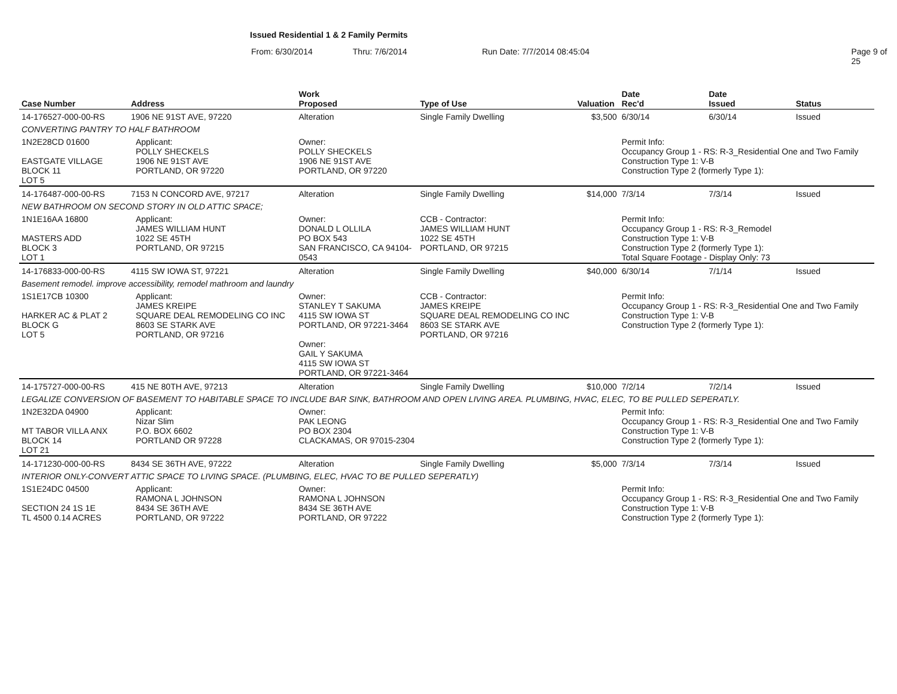Issued Residential 1 & 2 Family Permits
From: 6/30/2014 Thru: 7/6/2014 Run Date: 7/7/2014 08:45:04 Page 9 of 25
| Case Number | Address | | Work Proposed | Type of Use | Valuation | Date Rec'd | Date Issued | Status |
| --- | --- | --- | --- | --- | --- | --- | --- | --- |
| 14-176527-000-00-RS | 1906 NE 91ST AVE, 97220 | | Alteration | Single Family Dwelling | $3,500 | 6/30/14 | 6/30/14 | Issued |
| CONVERTING PANTRY TO HALF BATHROOM | | | | | | | | |
| 1N2E28CD 01600 EASTGATE VILLAGE BLOCK 11 LOT 5 | | Applicant: POLLY SHECKELS 1906 NE 91ST AVE PORTLAND, OR 97220 | Owner: POLLY SHECKELS 1906 NE 91ST AVE PORTLAND, OR 97220 | | | Permit Info: Occupancy Group 1 - RS: R-3_Residential One and Two Family Construction Type 1: V-B Construction Type 2 (formerly Type 1): | | |
| 14-176487-000-00-RS | 7153 N CONCORD AVE, 97217 | | Alteration | Single Family Dwelling | $14,000 | 7/3/14 | 7/3/14 | Issued |
| NEW BATHROOM ON SECOND STORY IN OLD ATTIC SPACE; | | | | | | | | |
| 1N1E16AA 16800 MASTERS ADD BLOCK 3 LOT 1 | | Applicant: JAMES WILLIAM HUNT 1022 SE 45TH PORTLAND, OR 97215 | Owner: DONALD L OLLILA PO BOX 543 SAN FRANCISCO, CA 94104-0543 | CCB - Contractor: JAMES WILLIAM HUNT 1022 SE 45TH PORTLAND, OR 97215 | | Permit Info: Occupancy Group 1 - RS: R-3_Remodel Construction Type 1: V-B Construction Type 2 (formerly Type 1): Total Square Footage - Display Only: 73 | | |
| 14-176833-000-00-RS | 4115 SW IOWA ST, 97221 | | Alteration | Single Family Dwelling | $40,000 | 6/30/14 | 7/1/14 | Issued |
| Basement remodel. improve accessibility, remodel mathroom and laundry | | | | | | | | |
| 1S1E17CB 10300 HARKER AC & PLAT 2 BLOCK G LOT 5 | | Applicant: JAMES KREIPE SQUARE DEAL REMODELING CO INC 8603 SE STARK AVE PORTLAND, OR 97216 | Owner: STANLEY T SAKUMA 4115 SW IOWA ST PORTLAND, OR 97221-3464 Owner: GAIL Y SAKUMA 4115 SW IOWA ST PORTLAND, OR 97221-3464 | CCB - Contractor: JAMES KREIPE SQUARE DEAL REMODELING CO INC 8603 SE STARK AVE PORTLAND, OR 97216 | | Permit Info: Occupancy Group 1 - RS: R-3_Residential One and Two Family Construction Type 1: V-B Construction Type 2 (formerly Type 1): | | |
| 14-175727-000-00-RS | 415 NE 80TH AVE, 97213 | | Alteration | Single Family Dwelling | $10,000 | 7/2/14 | 7/2/14 | Issued |
| LEGALIZE CONVERSION OF BASEMENT TO HABITABLE SPACE TO INCLUDE BAR SINK, BATHROOM AND OPEN LIVING AREA. PLUMBING, HVAC, ELEC, TO BE PULLED SEPERATLY. | | | | | | | | |
| 1N2E32DA 04900 MT TABOR VILLA ANX BLOCK 14 LOT 21 | | Applicant: Nizar Slim P.O. BOX 6602 PORTLAND OR 97228 | Owner: PAK LEONG PO BOX 2304 CLACKAMAS, OR 97015-2304 | | | Permit Info: Occupancy Group 1 - RS: R-3_Residential One and Two Family Construction Type 1: V-B Construction Type 2 (formerly Type 1): | | |
| 14-171230-000-00-RS | 8434 SE 36TH AVE, 97222 | | Alteration | Single Family Dwelling | $5,000 | 7/3/14 | 7/3/14 | Issued |
| INTERIOR ONLY-CONVERT ATTIC SPACE TO LIVING SPACE. (PLUMBING, ELEC, HVAC TO BE PULLED SEPERATLY) | | | | | | | | |
| 1S1E24DC 04500 SECTION 24 1S 1E TL 4500 0.14 ACRES | | Applicant: RAMONA L JOHNSON 8434 SE 36TH AVE PORTLAND, OR 97222 | Owner: RAMONA L JOHNSON 8434 SE 36TH AVE PORTLAND, OR 97222 | | | Permit Info: Occupancy Group 1 - RS: R-3_Residential One and Two Family Construction Type 1: V-B Construction Type 2 (formerly Type 1): | | |